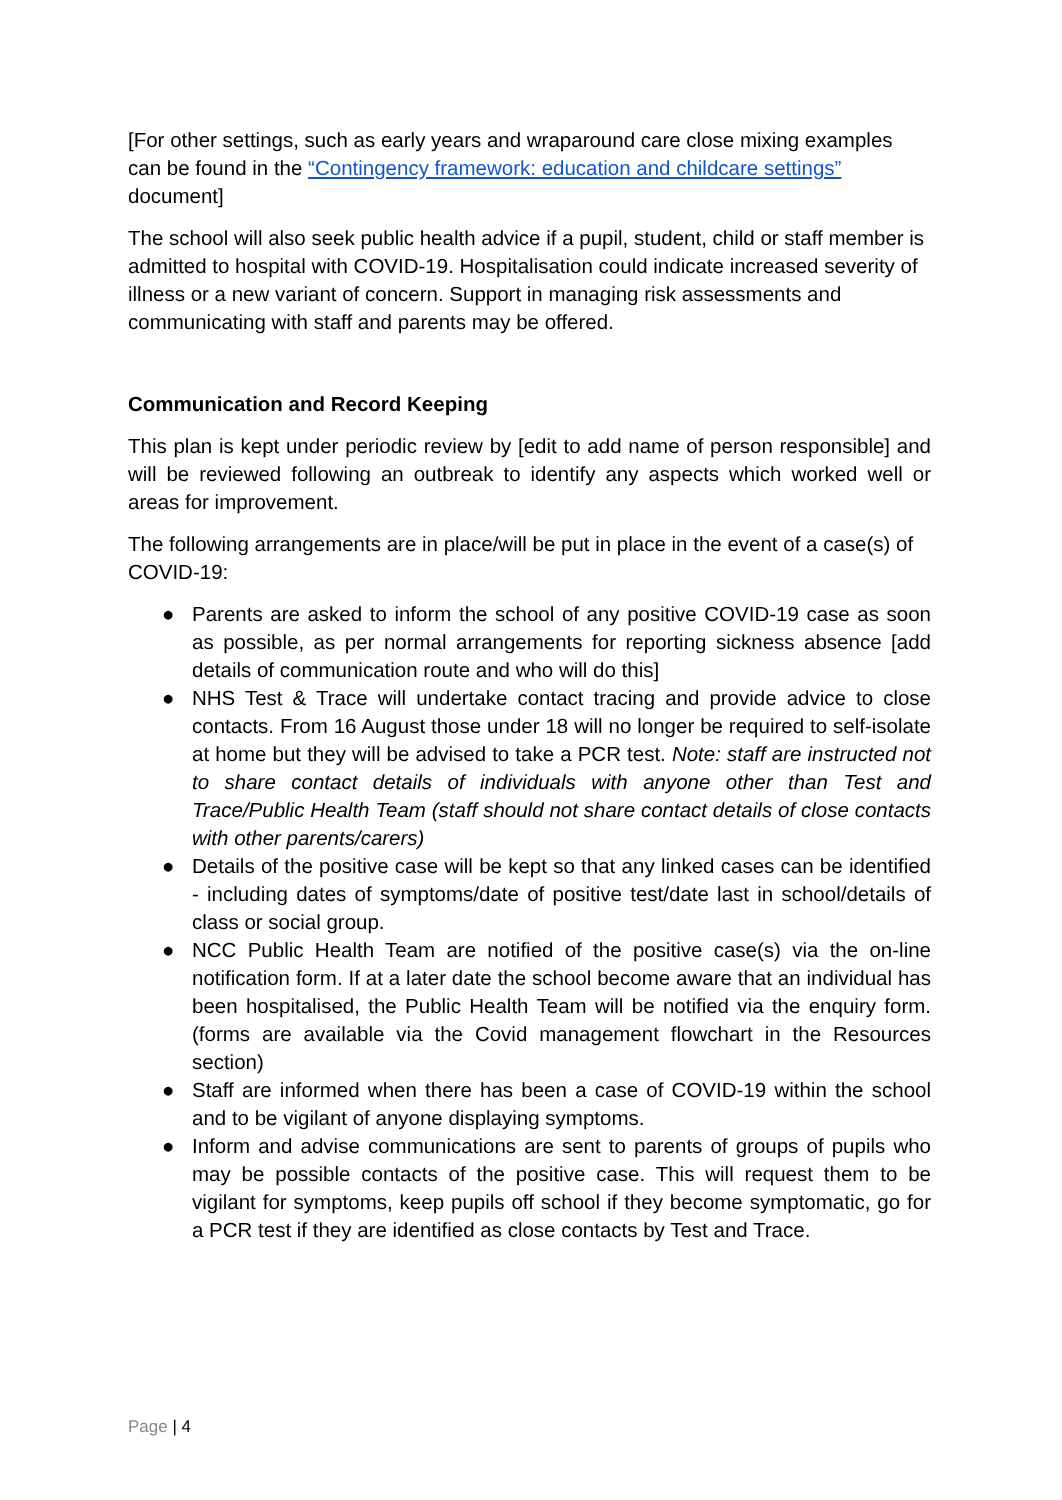[For other settings, such as early years and wraparound care close mixing examples can be found in the “Contingency framework: education and childcare settings” document]
The school will also seek public health advice if a pupil, student, child or staff member is admitted to hospital with COVID-19. Hospitalisation could indicate increased severity of illness or a new variant of concern. Support in managing risk assessments and communicating with staff and parents may be offered.
Communication and Record Keeping
This plan is kept under periodic review by [edit to add name of person responsible] and will be reviewed following an outbreak to identify any aspects which worked well or areas for improvement.
The following arrangements are in place/will be put in place in the event of a case(s) of COVID-19:
● Parents are asked to inform the school of any positive COVID-19 case as soon as possible, as per normal arrangements for reporting sickness absence [add details of communication route and who will do this]
● NHS Test & Trace will undertake contact tracing and provide advice to close contacts. From 16 August those under 18 will no longer be required to self-isolate at home but they will be advised to take a PCR test. Note: staff are instructed not to share contact details of individuals with anyone other than Test and Trace/Public Health Team (staff should not share contact details of close contacts with other parents/carers)
● Details of the positive case will be kept so that any linked cases can be identified - including dates of symptoms/date of positive test/date last in school/details of class or social group.
● NCC Public Health Team are notified of the positive case(s) via the on-line notification form. If at a later date the school become aware that an individual has been hospitalised, the Public Health Team will be notified via the enquiry form. (forms are available via the Covid management flowchart in the Resources section)
● Staff are informed when there has been a case of COVID-19 within the school and to be vigilant of anyone displaying symptoms.
● Inform and advise communications are sent to parents of groups of pupils who may be possible contacts of the positive case. This will request them to be vigilant for symptoms, keep pupils off school if they become symptomatic, go for a PCR test if they are identified as close contacts by Test and Trace.
Page | 4